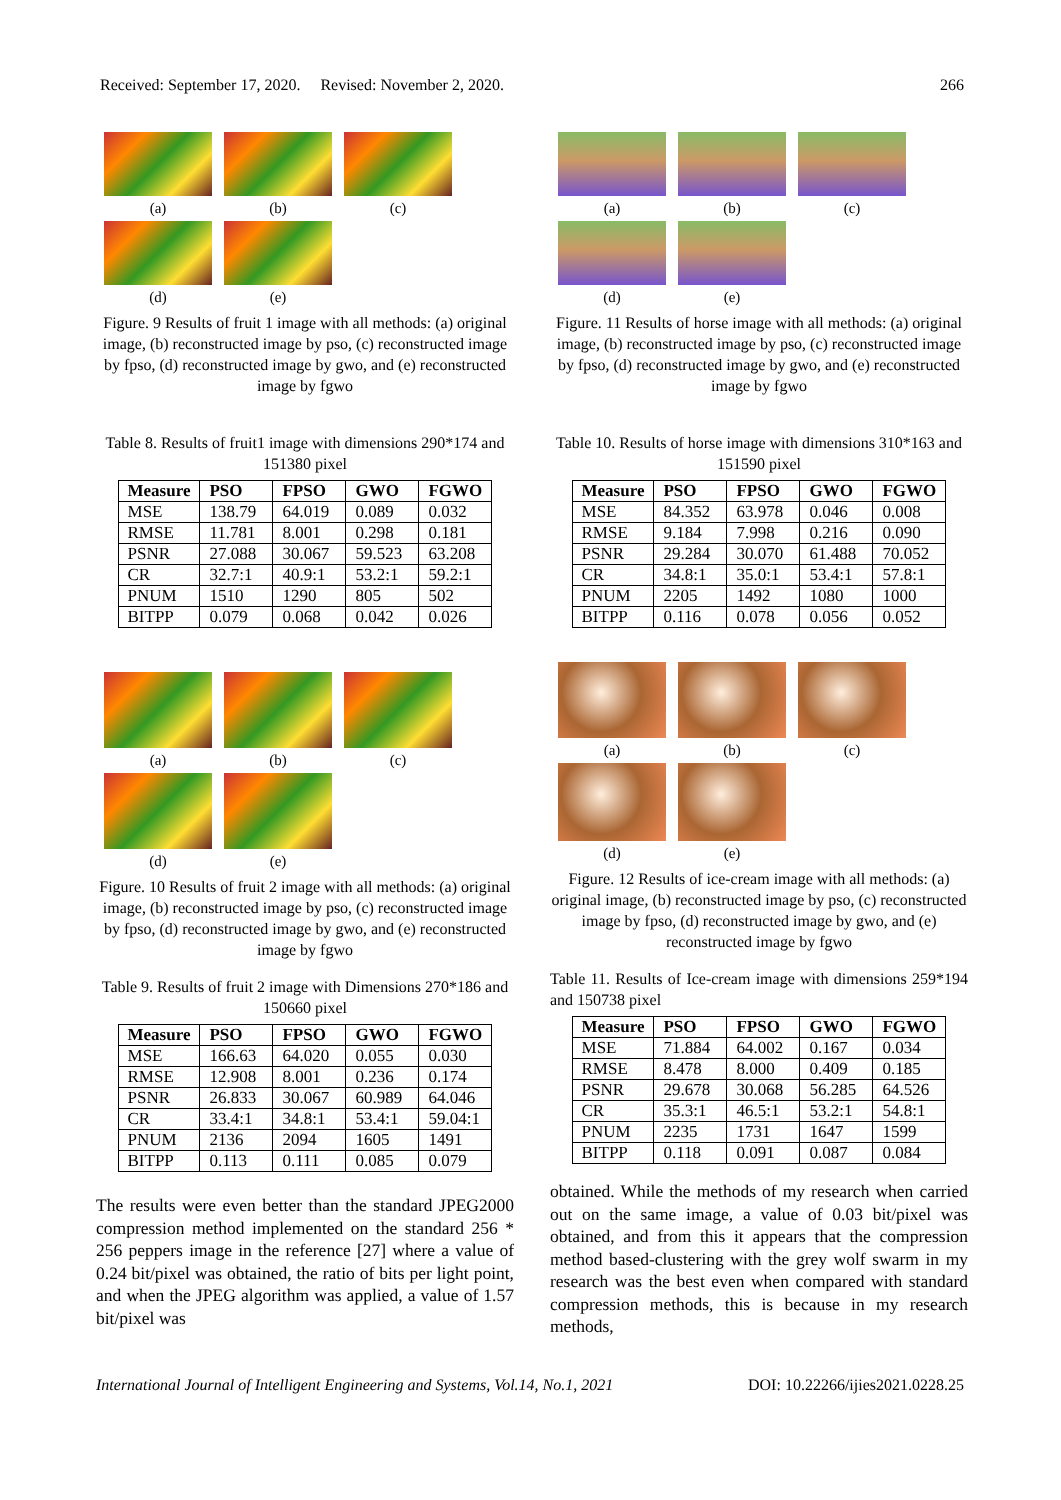Received: September 17, 2020. Revised: November 2, 2020. 266
(a) (b) (c)
(d) (e)
Figure. 9 Results of fruit 1 image with all methods: (a) original image, (b) reconstructed image by pso, (c) reconstructed image by fpso, (d) reconstructed image by gwo, and (e) reconstructed image by fgwo
Table 8. Results of fruit1 image with dimensions 290*174 and 151380 pixel
| Measure | PSO | FPSO | GWO | FGWO |
| --- | --- | --- | --- | --- |
| MSE | 138.79 | 64.019 | 0.089 | 0.032 |
| RMSE | 11.781 | 8.001 | 0.298 | 0.181 |
| PSNR | 27.088 | 30.067 | 59.523 | 63.208 |
| CR | 32.7:1 | 40.9:1 | 53.2:1 | 59.2:1 |
| PNUM | 1510 | 1290 | 805 | 502 |
| BITPP | 0.079 | 0.068 | 0.042 | 0.026 |
(a) (b) (c)
(d) (e)
Figure. 10 Results of fruit 2 image with all methods: (a) original image, (b) reconstructed image by pso, (c) reconstructed image by fpso, (d) reconstructed image by gwo, and (e) reconstructed image by fgwo
Table 9. Results of fruit 2 image with Dimensions 270*186 and 150660 pixel
| Measure | PSO | FPSO | GWO | FGWO |
| --- | --- | --- | --- | --- |
| MSE | 166.63 | 64.020 | 0.055 | 0.030 |
| RMSE | 12.908 | 8.001 | 0.236 | 0.174 |
| PSNR | 26.833 | 30.067 | 60.989 | 64.046 |
| CR | 33.4:1 | 34.8:1 | 53.4:1 | 59.04:1 |
| PNUM | 2136 | 2094 | 1605 | 1491 |
| BITPP | 0.113 | 0.111 | 0.085 | 0.079 |
The results were even better than the standard JPEG2000 compression method implemented on the standard 256 * 256 peppers image in the reference [27] where a value of 0.24 bit/pixel was obtained, the ratio of bits per light point, and when the JPEG algorithm was applied, a value of 1.57 bit/pixel was
(a) (b) (c)
(d) (e)
Figure. 11 Results of horse image with all methods: (a) original image, (b) reconstructed image by pso, (c) reconstructed image by fpso, (d) reconstructed image by gwo, and (e) reconstructed image by fgwo
Table 10. Results of horse image with dimensions 310*163 and 151590 pixel
| Measure | PSO | FPSO | GWO | FGWO |
| --- | --- | --- | --- | --- |
| MSE | 84.352 | 63.978 | 0.046 | 0.008 |
| RMSE | 9.184 | 7.998 | 0.216 | 0.090 |
| PSNR | 29.284 | 30.070 | 61.488 | 70.052 |
| CR | 34.8:1 | 35.0:1 | 53.4:1 | 57.8:1 |
| PNUM | 2205 | 1492 | 1080 | 1000 |
| BITPP | 0.116 | 0.078 | 0.056 | 0.052 |
(a) (b) (c)
(d) (e)
Figure. 12 Results of ice-cream image with all methods: (a) original image, (b) reconstructed image by pso, (c) reconstructed image by fpso, (d) reconstructed image by gwo, and (e) reconstructed image by fgwo
Table 11. Results of Ice-cream image with dimensions 259*194 and 150738 pixel
| Measure | PSO | FPSO | GWO | FGWO |
| --- | --- | --- | --- | --- |
| MSE | 71.884 | 64.002 | 0.167 | 0.034 |
| RMSE | 8.478 | 8.000 | 0.409 | 0.185 |
| PSNR | 29.678 | 30.068 | 56.285 | 64.526 |
| CR | 35.3:1 | 46.5:1 | 53.2:1 | 54.8:1 |
| PNUM | 2235 | 1731 | 1647 | 1599 |
| BITPP | 0.118 | 0.091 | 0.087 | 0.084 |
obtained. While the methods of my research when carried out on the same image, a value of 0.03 bit/pixel was obtained, and from this it appears that the compression method based-clustering with the grey wolf swarm in my research was the best even when compared with standard compression methods, this is because in my research methods,
International Journal of Intelligent Engineering and Systems, Vol.14, No.1, 2021 DOI: 10.22266/ijies2021.0228.25